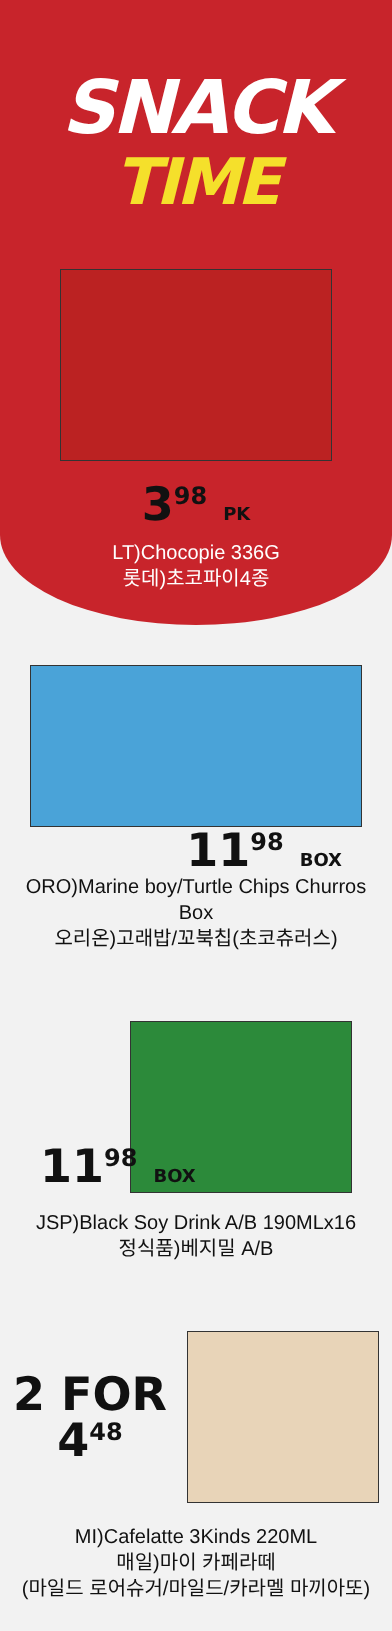SNACK
TIME
3<sup>98</sup> PK
LT)Chocopie 336G
롯데)초코파이4종
11<sup>98</sup> BOX
ORO)Marine boy/Turtle Chips Churros Box
오리온)고래밥/꼬북칩(초코츄러스)
11<sup>98</sup> BOX
JSP)Black Soy Drink A/B 190MLx16
정식품)베지밀 A/B
2 FOR
4<sup>48</sup>
MI)Cafelatte 3Kinds 220ML
매일)마이 카페라떼
(마일드 로어슈거/마일드/카라멜 마끼아또)